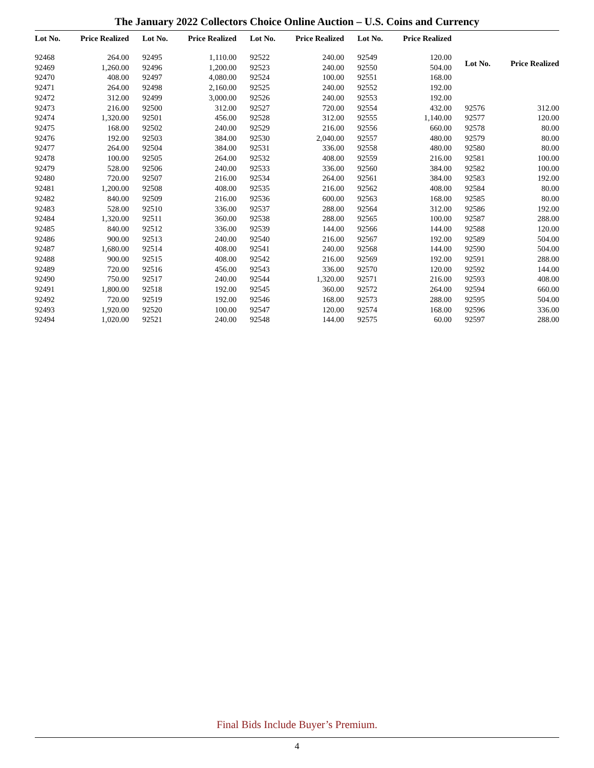The January 2022 Collectors Choice Online Auction – U.S. Coins and Currency
| Lot No. | Price Realized |
| --- | --- |
| 92468 | 264.00 |
| 92469 | 1,260.00 |
| 92470 | 408.00 |
| 92471 | 264.00 |
| 92472 | 312.00 |
| 92473 | 216.00 |
| 92474 | 1,320.00 |
| 92475 | 168.00 |
| 92476 | 192.00 |
| 92477 | 264.00 |
| 92478 | 100.00 |
| 92479 | 528.00 |
| 92480 | 720.00 |
| 92481 | 1,200.00 |
| 92482 | 840.00 |
| 92483 | 528.00 |
| 92484 | 1,320.00 |
| 92485 | 840.00 |
| 92486 | 900.00 |
| 92487 | 1,680.00 |
| 92488 | 900.00 |
| 92489 | 720.00 |
| 92490 | 750.00 |
| 92491 | 1,800.00 |
| 92492 | 720.00 |
| 92493 | 1,920.00 |
| 92494 | 1,020.00 |
| Lot No. | Price Realized |
| --- | --- |
| 92495 | 1,110.00 |
| 92496 | 1,200.00 |
| 92497 | 4,080.00 |
| 92498 | 2,160.00 |
| 92499 | 3,000.00 |
| 92500 | 312.00 |
| 92501 | 456.00 |
| 92502 | 240.00 |
| 92503 | 384.00 |
| 92504 | 384.00 |
| 92505 | 264.00 |
| 92506 | 240.00 |
| 92507 | 216.00 |
| 92508 | 408.00 |
| 92509 | 216.00 |
| 92510 | 336.00 |
| 92511 | 360.00 |
| 92512 | 336.00 |
| 92513 | 240.00 |
| 92514 | 408.00 |
| 92515 | 408.00 |
| 92516 | 456.00 |
| 92517 | 240.00 |
| 92518 | 192.00 |
| 92519 | 192.00 |
| 92520 | 100.00 |
| 92521 | 240.00 |
| Lot No. | Price Realized |
| --- | --- |
| 92522 | 240.00 |
| 92523 | 240.00 |
| 92524 | 100.00 |
| 92525 | 240.00 |
| 92526 | 240.00 |
| 92527 | 720.00 |
| 92528 | 312.00 |
| 92529 | 216.00 |
| 92530 | 2,040.00 |
| 92531 | 336.00 |
| 92532 | 408.00 |
| 92533 | 336.00 |
| 92534 | 264.00 |
| 92535 | 216.00 |
| 92536 | 600.00 |
| 92537 | 288.00 |
| 92538 | 288.00 |
| 92539 | 144.00 |
| 92540 | 216.00 |
| 92541 | 240.00 |
| 92542 | 216.00 |
| 92543 | 336.00 |
| 92544 | 1,320.00 |
| 92545 | 360.00 |
| 92546 | 168.00 |
| 92547 | 120.00 |
| 92548 | 144.00 |
| Lot No. | Price Realized |
| --- | --- |
| 92549 | 120.00 |
| 92550 | 504.00 |
| 92551 | 168.00 |
| 92552 | 192.00 |
| 92553 | 192.00 |
| 92554 | 432.00 |
| 92555 | 1,140.00 |
| 92556 | 660.00 |
| 92557 | 480.00 |
| 92558 | 480.00 |
| 92559 | 216.00 |
| 92560 | 384.00 |
| 92561 | 384.00 |
| 92562 | 408.00 |
| 92563 | 168.00 |
| 92564 | 312.00 |
| 92565 | 100.00 |
| 92566 | 144.00 |
| 92567 | 192.00 |
| 92568 | 144.00 |
| 92569 | 192.00 |
| 92570 | 120.00 |
| 92571 | 216.00 |
| 92572 | 264.00 |
| 92573 | 288.00 |
| 92574 | 168.00 |
| 92575 | 60.00 |
| Lot No. | Price Realized |
| --- | --- |
| 92576 | 312.00 |
| 92577 | 120.00 |
| 92578 | 80.00 |
| 92579 | 80.00 |
| 92580 | 80.00 |
| 92581 | 100.00 |
| 92582 | 100.00 |
| 92583 | 192.00 |
| 92584 | 80.00 |
| 92585 | 80.00 |
| 92586 | 192.00 |
| 92587 | 288.00 |
| 92588 | 120.00 |
| 92589 | 504.00 |
| 92590 | 504.00 |
| 92591 | 288.00 |
| 92592 | 144.00 |
| 92593 | 408.00 |
| 92594 | 660.00 |
| 92595 | 504.00 |
| 92596 | 336.00 |
| 92597 | 288.00 |
Final Bids Include Buyer’s Premium.
4